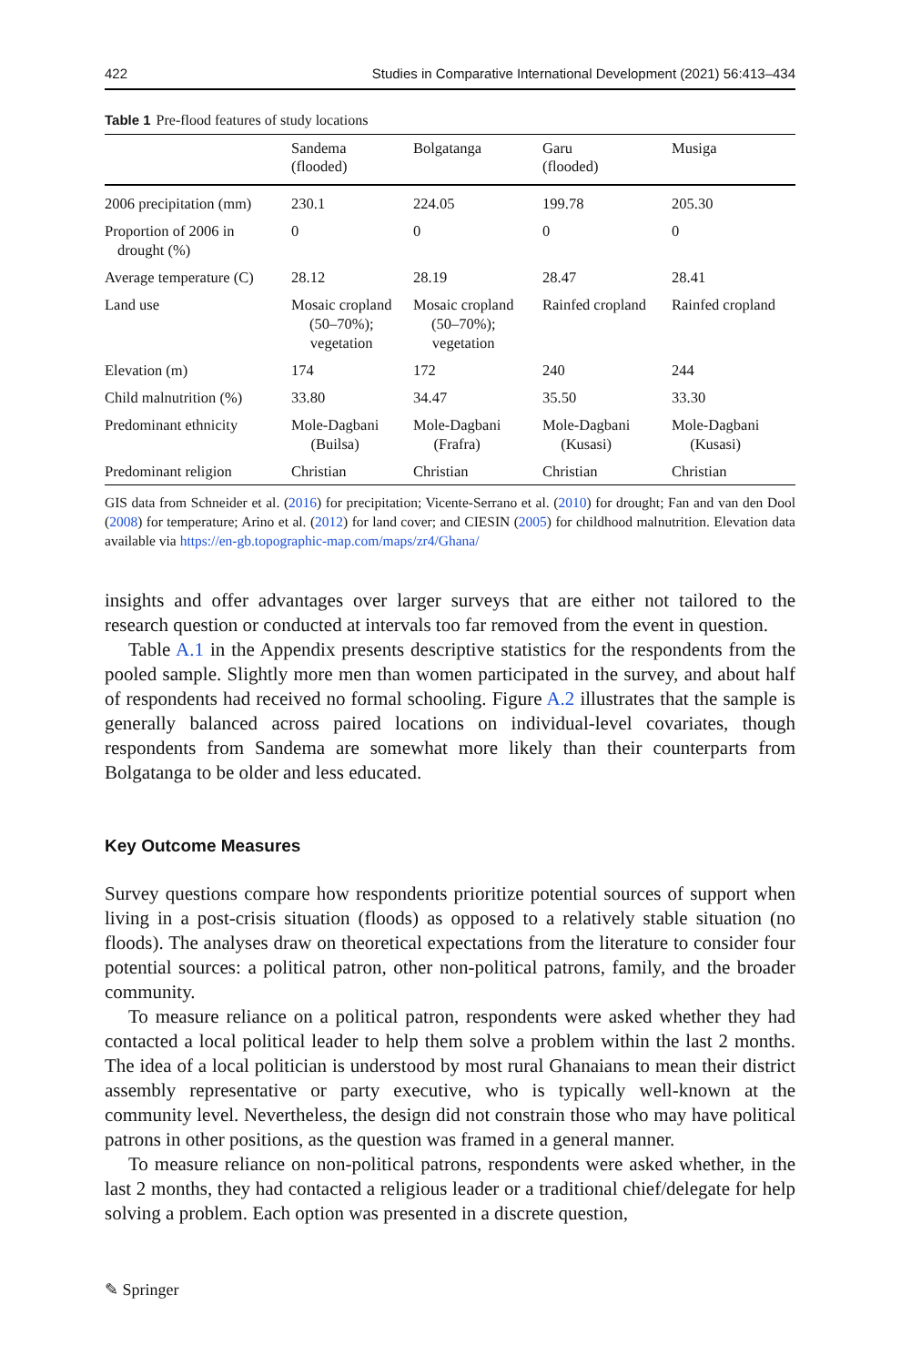422 Studies in Comparative International Development (2021) 56:413–434
Table 1 Pre-flood features of study locations
| | Sandema (flooded) | Bolgatanga | Garu (flooded) | Musiga |
| --- | --- | --- | --- | --- |
| 2006 precipitation (mm) | 230.1 | 224.05 | 199.78 | 205.30 |
| Proportion of 2006 in drought (%) | 0 | 0 | 0 | 0 |
| Average temperature (C) | 28.12 | 28.19 | 28.47 | 28.41 |
| Land use | Mosaic cropland (50–70%); vegetation | Mosaic cropland (50–70%); vegetation | Rainfed cropland | Rainfed cropland |
| Elevation (m) | 174 | 172 | 240 | 244 |
| Child malnutrition (%) | 33.80 | 34.47 | 35.50 | 33.30 |
| Predominant ethnicity | Mole-Dagbani (Builsa) | Mole-Dagbani (Frafra) | Mole-Dagbani (Kusasi) | Mole-Dagbani (Kusasi) |
| Predominant religion | Christian | Christian | Christian | Christian |
GIS data from Schneider et al. (2016) for precipitation; Vicente-Serrano et al. (2010) for drought; Fan and van den Dool (2008) for temperature; Arino et al. (2012) for land cover; and CIESIN (2005) for childhood malnutrition. Elevation data available via https://en-gb.topographic-map.com/maps/zr4/Ghana/
insights and offer advantages over larger surveys that are either not tailored to the research question or conducted at intervals too far removed from the event in question.
Table A.1 in the Appendix presents descriptive statistics for the respondents from the pooled sample. Slightly more men than women participated in the survey, and about half of respondents had received no formal schooling. Figure A.2 illustrates that the sample is generally balanced across paired locations on individual-level covariates, though respondents from Sandema are somewhat more likely than their counterparts from Bolgatanga to be older and less educated.
Key Outcome Measures
Survey questions compare how respondents prioritize potential sources of support when living in a post-crisis situation (floods) as opposed to a relatively stable situa­tion (no floods). The analyses draw on theoretical expectations from the literature to consider four potential sources: a political patron, other non-political patrons, fam­ily, and the broader community.
To measure reliance on a political patron, respondents were asked whether they had contacted a local political leader to help them solve a problem within the last 2 months. The idea of a local politician is understood by most rural Ghanaians to mean their district assembly representative or party executive, who is typically well-known at the community level. Nevertheless, the design did not constrain those who may have political patrons in other positions, as the question was framed in a general manner.
To measure reliance on non-political patrons, respondents were asked whether, in the last 2 months, they had contacted a religious leader or a traditional chief/del­egate for help solving a problem. Each option was presented in a discrete question,
✎ Springer